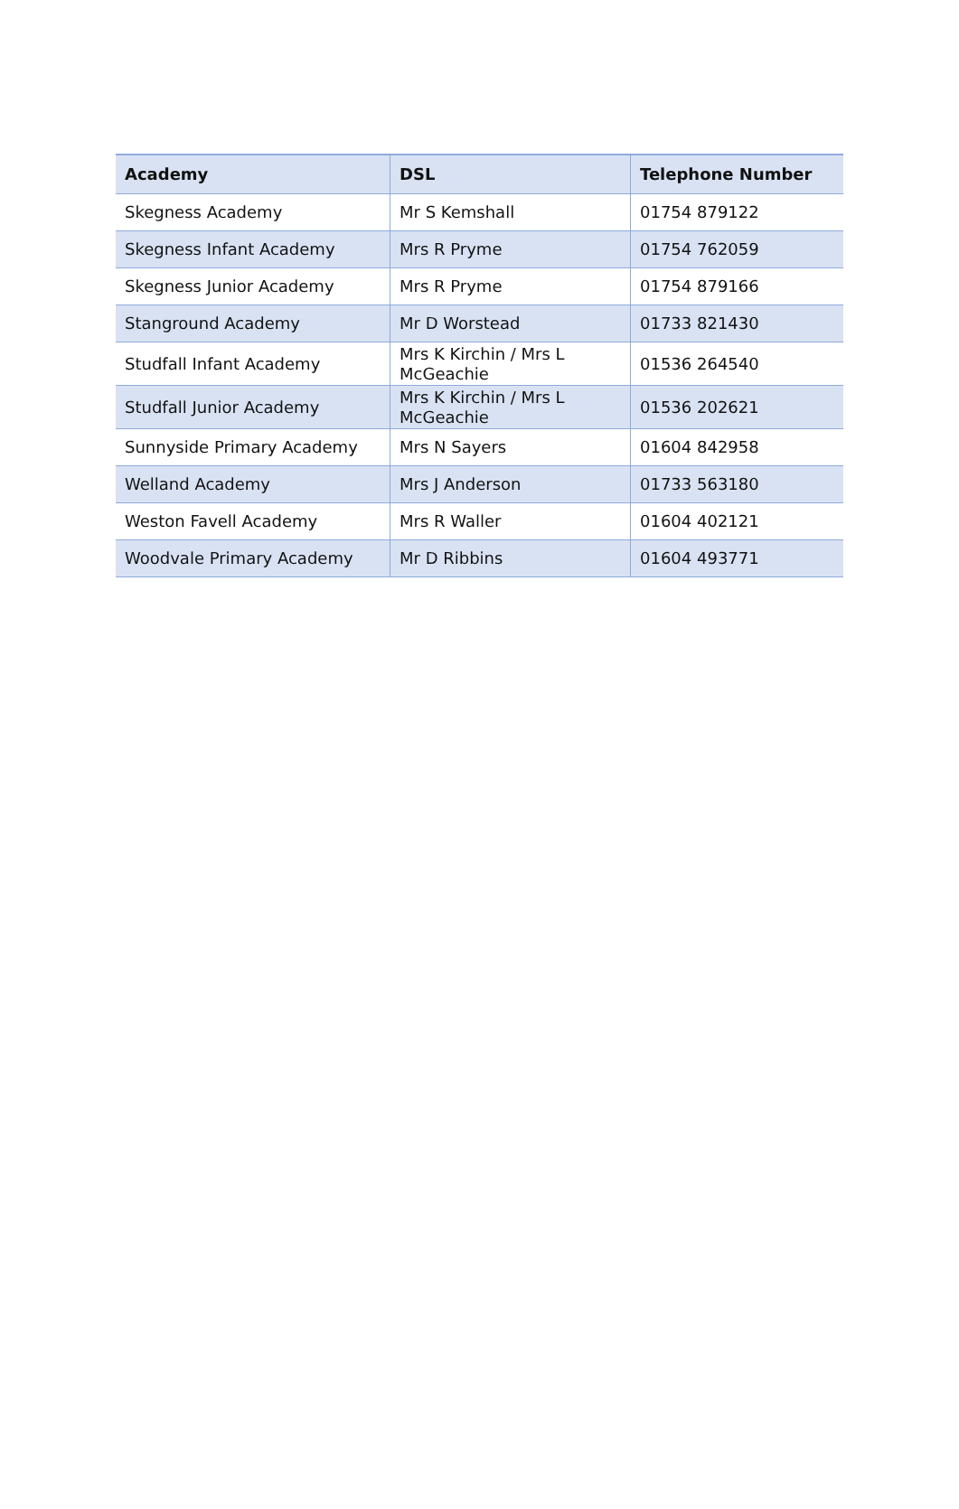| Academy | DSL | Telephone Number |
| --- | --- | --- |
| Skegness Academy | Mr S Kemshall | 01754 879122 |
| Skegness Infant Academy | Mrs R Pryme | 01754 762059 |
| Skegness Junior Academy | Mrs R Pryme | 01754 879166 |
| Stanground Academy | Mr D Worstead | 01733 821430 |
| Studfall Infant Academy | Mrs K Kirchin / Mrs L McGeachie | 01536 264540 |
| Studfall Junior Academy | Mrs K Kirchin / Mrs L McGeachie | 01536 202621 |
| Sunnyside Primary Academy | Mrs N Sayers | 01604 842958 |
| Welland Academy | Mrs J Anderson | 01733 563180 |
| Weston Favell Academy | Mrs R Waller | 01604 402121 |
| Woodvale Primary Academy | Mr D Ribbins | 01604 493771 |